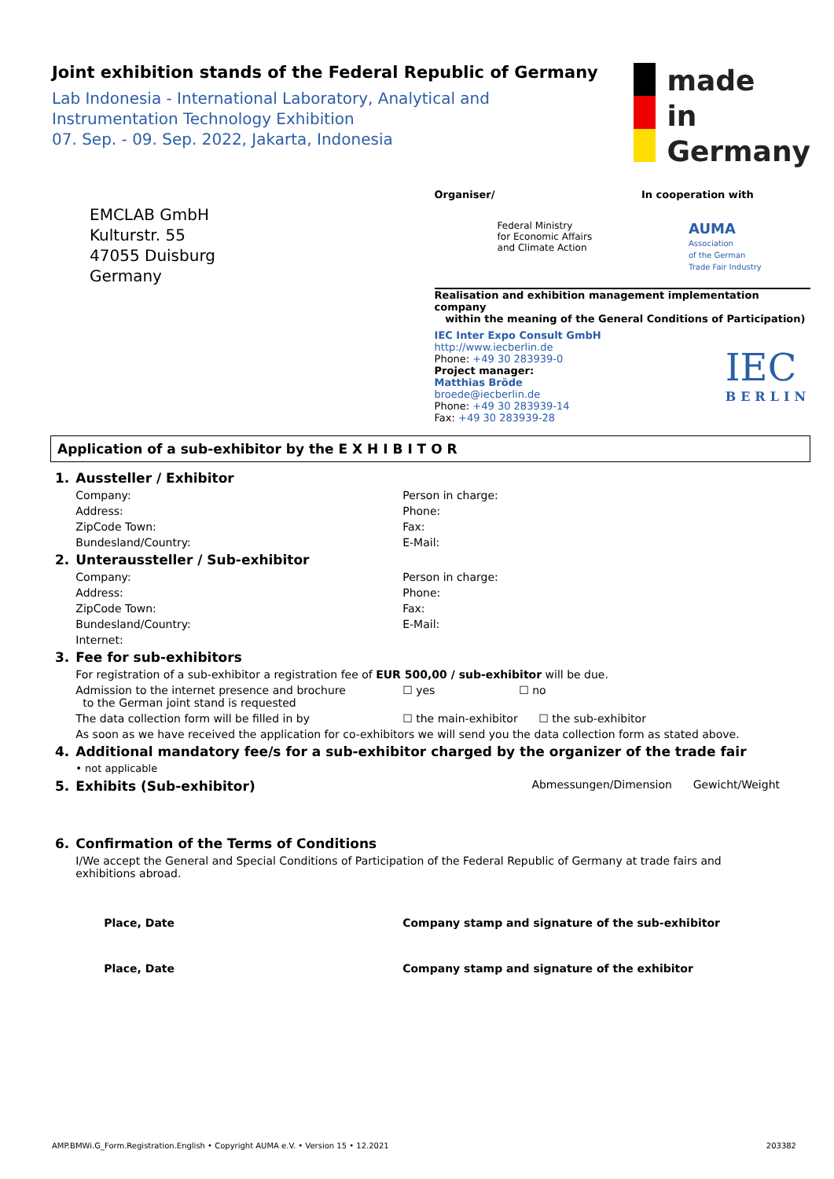Joint exhibition stands of the Federal Republic of Germany
Lab Indonesia - International Laboratory, Analytical and Instrumentation Technology Exhibition
07. Sep. - 09. Sep. 2022, Jakarta, Indonesia
made
in
Germany
EMCLAB GmbH
Kulturstr. 55
47055 Duisburg
Germany
Organiser/
Federal Ministry
for Economic Affairs
and Climate Action
In cooperation with
AUMA
Association
of the German
Trade Fair Industry
Realisation and exhibition management implementation company
within the meaning of the General Conditions of Participation)
IEC Inter Expo Consult GmbH
http://www.iecberlin.de
Phone: +49 30 283939-0
Project manager:
Matthias Bröde
broede@iecberlin.de
Phone: +49 30 283939-14
Fax: +49 30 283939-28
IEC
BERLIN
Application of a sub-exhibitor by the E X H I B I T O R
| 1. | Aussteller / Exhibitor | |
| | Company: | Person in charge: |
| | Address: | Phone: |
| | ZipCode Town: | Fax: |
| | Bundesland/Country: | E-Mail: |
| 2. | Unteraussteller / Sub-exhibitor | |
| | Company: | Person in charge: |
| | Address: | Phone: |
| | ZipCode Town: | Fax: |
| | Bundesland/Country: | E-Mail: |
| | Internet: | |
| 3. | Fee for sub-exhibitors | |
| | For registration of a sub-exhibitor a registration fee of EUR 500,00 / sub-exhibitor will be due. | |
| | Admission to the internet presence and brochure to the German joint stand is requested | ☐ yes ☐ no |
| | The data collection form will be filled in by | ☐ the main-exhibitor ☐ the sub-exhibitor |
| | As soon as we have received the application for co-exhibitors we will send you the data collection form as stated above. | |
| 4. | Additional mandatory fee/s for a sub-exhibitor charged by the organizer of the trade fair • not applicable | |
| 5. | Exhibits (Sub-exhibitor) | Abmessungen/Dimension Gewicht/Weight |
| 6. | Confirmation of the Terms of Conditions | |
| | I/We accept the General and Special Conditions of Participation of the Federal Republic of Germany at trade fairs and exhibitions abroad. | |
| | Place, Date | Company stamp and signature of the sub-exhibitor |
| | Place, Date | Company stamp and signature of the exhibitor |
AMP.BMWi.G_Form.Registration.English • Copyright AUMA e.V. • Version 15 • 12.2021 203382